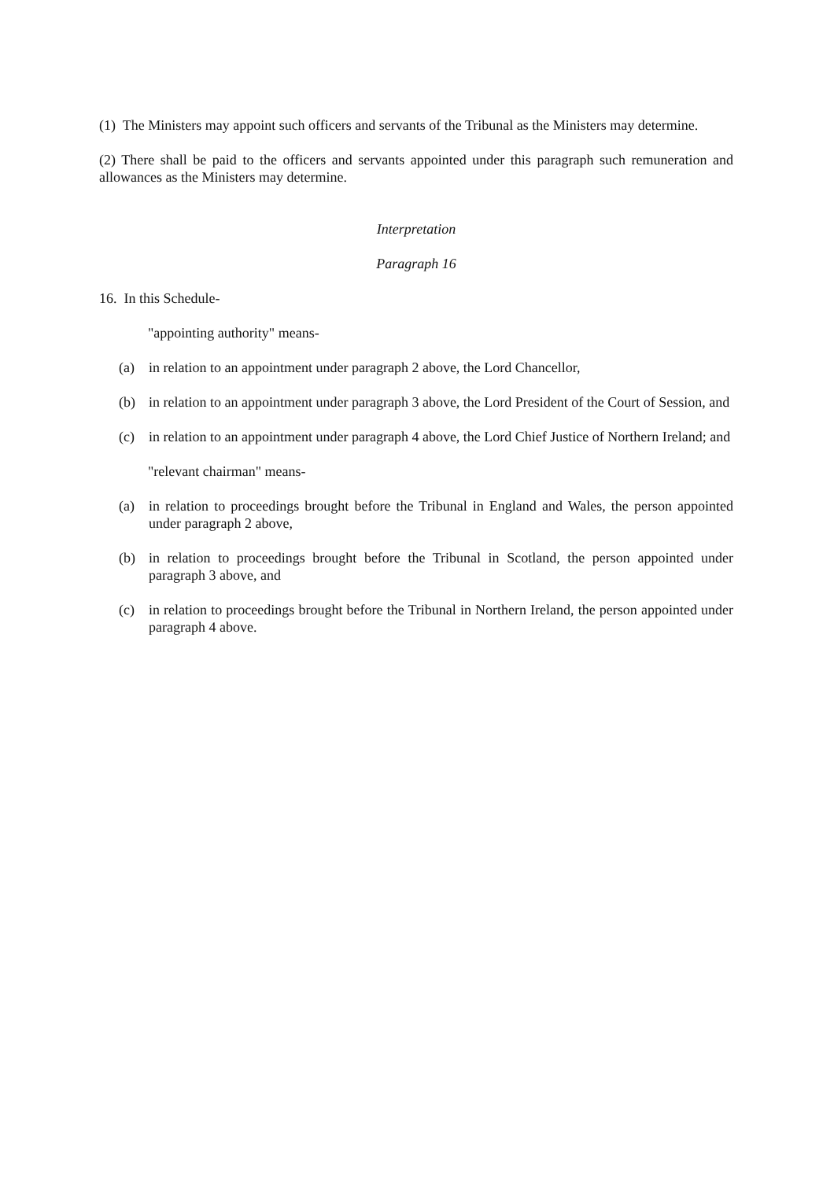(1) The Ministers may appoint such officers and servants of the Tribunal as the Ministers may determine.
(2) There shall be paid to the officers and servants appointed under this paragraph such remuneration and allowances as the Ministers may determine.
Interpretation
Paragraph 16
16. In this Schedule-
"appointing authority" means-
(a) in relation to an appointment under paragraph 2 above, the Lord Chancellor,
(b) in relation to an appointment under paragraph 3 above, the Lord President of the Court of Session, and
(c) in relation to an appointment under paragraph 4 above, the Lord Chief Justice of Northern Ireland; and
"relevant chairman" means-
(a) in relation to proceedings brought before the Tribunal in England and Wales, the person appointed under paragraph 2 above,
(b) in relation to proceedings brought before the Tribunal in Scotland, the person appointed under paragraph 3 above, and
(c) in relation to proceedings brought before the Tribunal in Northern Ireland, the person appointed under paragraph 4 above.